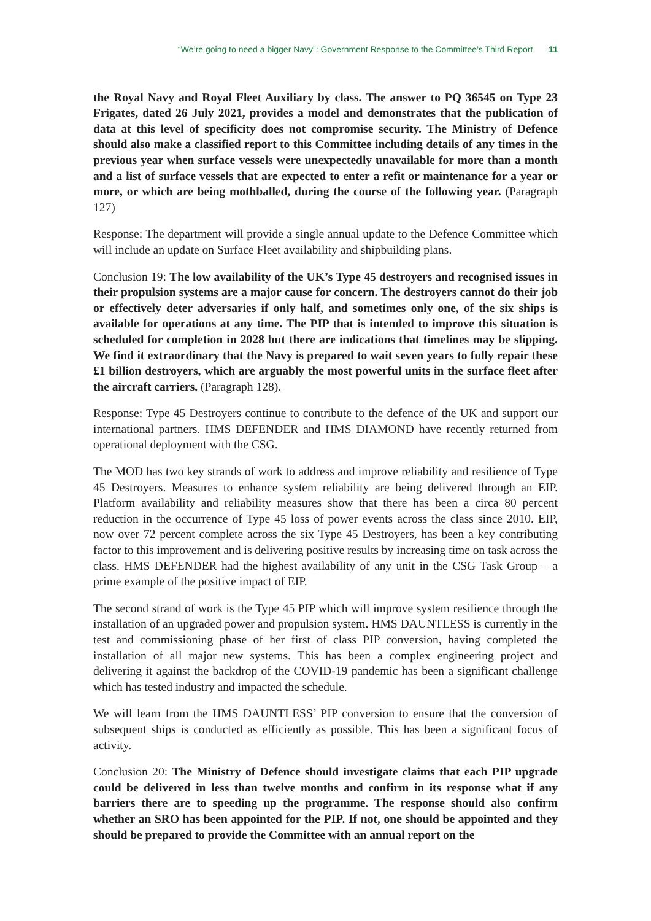“We’re going to need a bigger Navy”: Government Response to the Committee’s Third Report 11
the Royal Navy and Royal Fleet Auxiliary by class. The answer to PQ 36545 on Type 23 Frigates, dated 26 July 2021, provides a model and demonstrates that the publication of data at this level of specificity does not compromise security. The Ministry of Defence should also make a classified report to this Committee including details of any times in the previous year when surface vessels were unexpectedly unavailable for more than a month and a list of surface vessels that are expected to enter a refit or maintenance for a year or more, or which are being mothballed, during the course of the following year. (Paragraph 127)
Response: The department will provide a single annual update to the Defence Committee which will include an update on Surface Fleet availability and shipbuilding plans.
Conclusion 19: The low availability of the UK’s Type 45 destroyers and recognised issues in their propulsion systems are a major cause for concern. The destroyers cannot do their job or effectively deter adversaries if only half, and sometimes only one, of the six ships is available for operations at any time. The PIP that is intended to improve this situation is scheduled for completion in 2028 but there are indications that timelines may be slipping. We find it extraordinary that the Navy is prepared to wait seven years to fully repair these £1 billion destroyers, which are arguably the most powerful units in the surface fleet after the aircraft carriers. (Paragraph 128).
Response: Type 45 Destroyers continue to contribute to the defence of the UK and support our international partners. HMS DEFENDER and HMS DIAMOND have recently returned from operational deployment with the CSG.
The MOD has two key strands of work to address and improve reliability and resilience of Type 45 Destroyers. Measures to enhance system reliability are being delivered through an EIP. Platform availability and reliability measures show that there has been a circa 80 percent reduction in the occurrence of Type 45 loss of power events across the class since 2010. EIP, now over 72 percent complete across the six Type 45 Destroyers, has been a key contributing factor to this improvement and is delivering positive results by increasing time on task across the class. HMS DEFENDER had the highest availability of any unit in the CSG Task Group – a prime example of the positive impact of EIP.
The second strand of work is the Type 45 PIP which will improve system resilience through the installation of an upgraded power and propulsion system. HMS DAUNTLESS is currently in the test and commissioning phase of her first of class PIP conversion, having completed the installation of all major new systems. This has been a complex engineering project and delivering it against the backdrop of the COVID-19 pandemic has been a significant challenge which has tested industry and impacted the schedule.
We will learn from the HMS DAUNTLESS’ PIP conversion to ensure that the conversion of subsequent ships is conducted as efficiently as possible. This has been a significant focus of activity.
Conclusion 20: The Ministry of Defence should investigate claims that each PIP upgrade could be delivered in less than twelve months and confirm in its response what if any barriers there are to speeding up the programme. The response should also confirm whether an SRO has been appointed for the PIP. If not, one should be appointed and they should be prepared to provide the Committee with an annual report on the